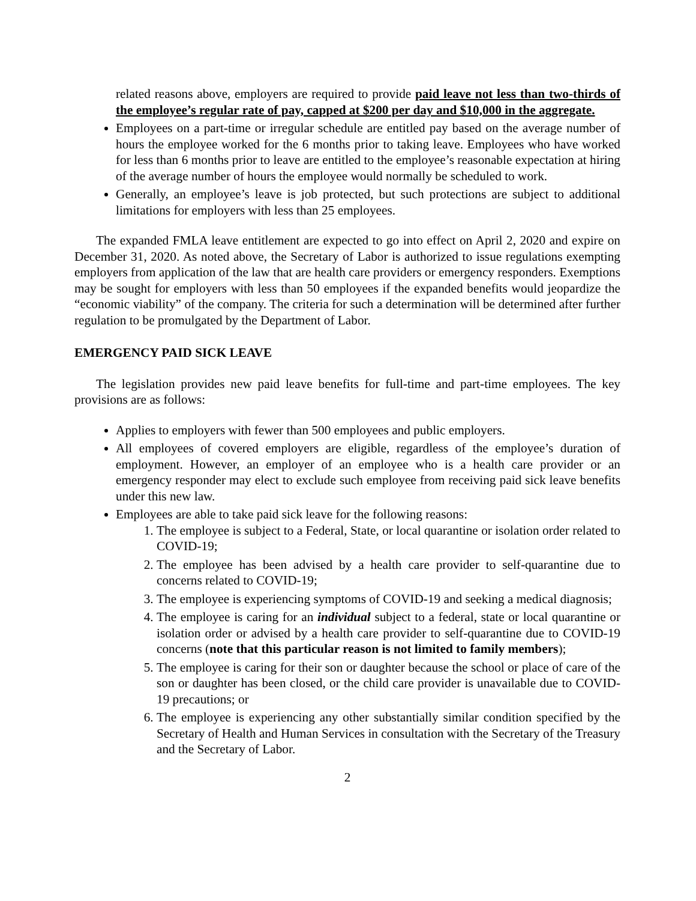related reasons above, employers are required to provide paid leave not less than two-thirds of the employee’s regular rate of pay, capped at $200 per day and $10,000 in the aggregate.
Employees on a part-time or irregular schedule are entitled pay based on the average number of hours the employee worked for the 6 months prior to taking leave. Employees who have worked for less than 6 months prior to leave are entitled to the employee’s reasonable expectation at hiring of the average number of hours the employee would normally be scheduled to work.
Generally, an employee’s leave is job protected, but such protections are subject to additional limitations for employers with less than 25 employees.
The expanded FMLA leave entitlement are expected to go into effect on April 2, 2020 and expire on December 31, 2020. As noted above, the Secretary of Labor is authorized to issue regulations exempting employers from application of the law that are health care providers or emergency responders. Exemptions may be sought for employers with less than 50 employees if the expanded benefits would jeopardize the “economic viability” of the company. The criteria for such a determination will be determined after further regulation to be promulgated by the Department of Labor.
EMERGENCY PAID SICK LEAVE
The legislation provides new paid leave benefits for full-time and part-time employees. The key provisions are as follows:
Applies to employers with fewer than 500 employees and public employers.
All employees of covered employers are eligible, regardless of the employee’s duration of employment. However, an employer of an employee who is a health care provider or an emergency responder may elect to exclude such employee from receiving paid sick leave benefits under this new law.
Employees are able to take paid sick leave for the following reasons:
1. The employee is subject to a Federal, State, or local quarantine or isolation order related to COVID-19;
2. The employee has been advised by a health care provider to self-quarantine due to concerns related to COVID-19;
3. The employee is experiencing symptoms of COVID-19 and seeking a medical diagnosis;
4. The employee is caring for an individual subject to a federal, state or local quarantine or isolation order or advised by a health care provider to self-quarantine due to COVID-19 concerns (note that this particular reason is not limited to family members);
5. The employee is caring for their son or daughter because the school or place of care of the son or daughter has been closed, or the child care provider is unavailable due to COVID-19 precautions; or
6. The employee is experiencing any other substantially similar condition specified by the Secretary of Health and Human Services in consultation with the Secretary of the Treasury and the Secretary of Labor.
2